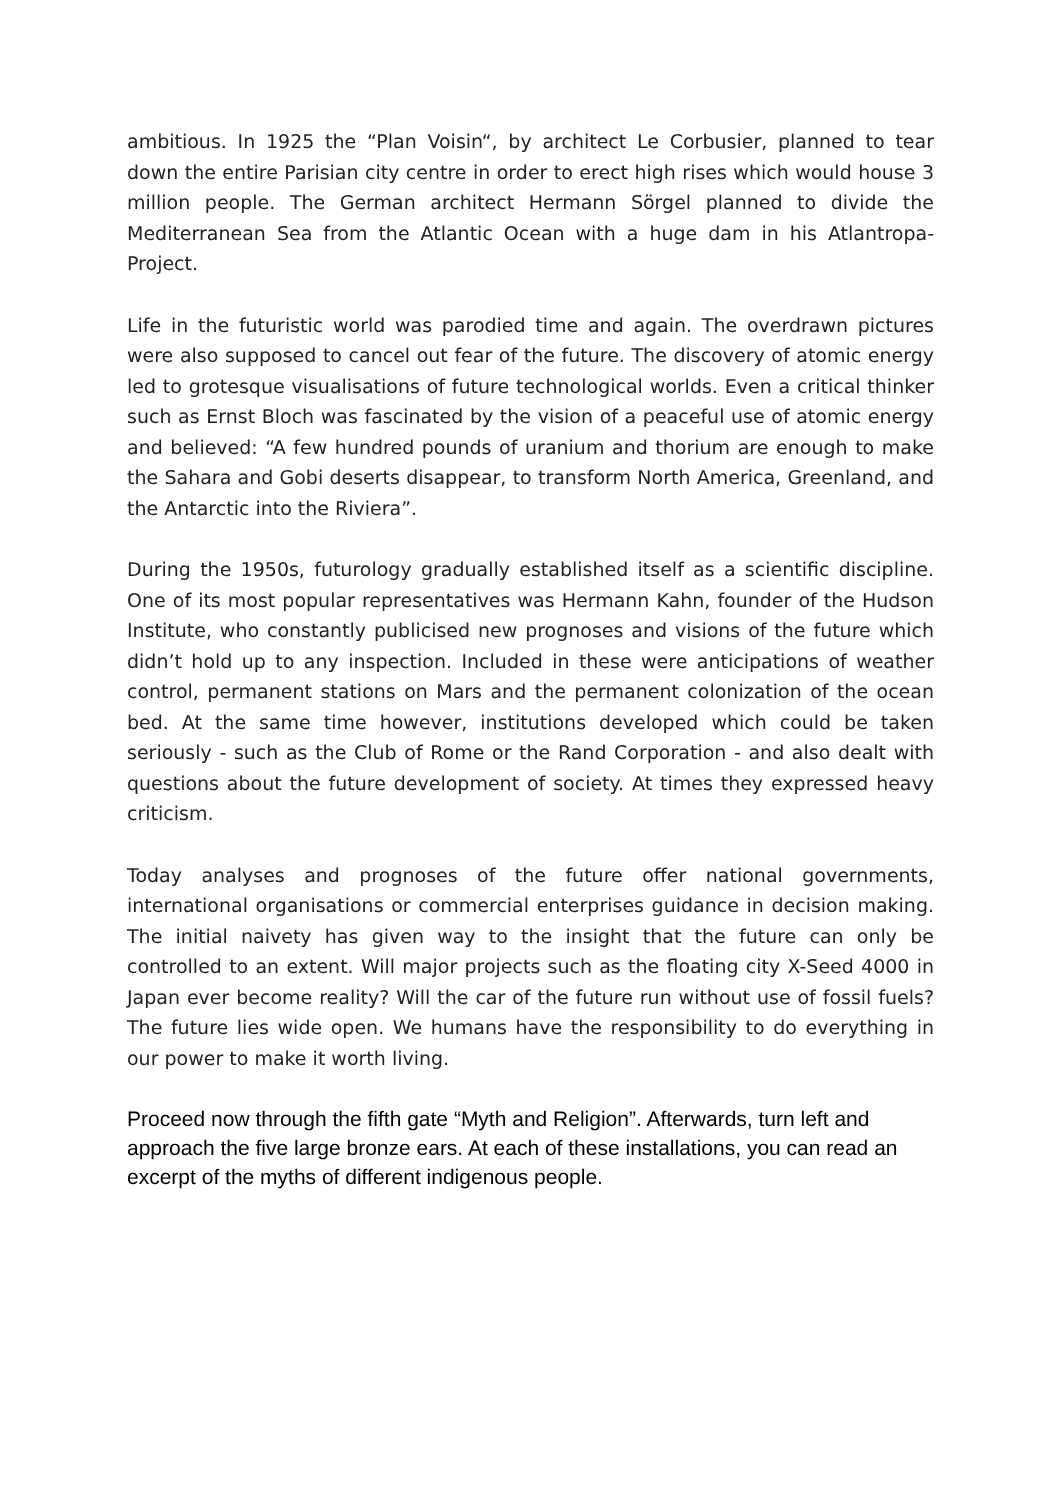ambitious. In 1925 the “Plan Voisin“, by architect Le Corbusier, planned to tear down the entire Parisian city centre in order to erect high rises which would house 3 million people. The German architect Hermann Sörgel planned to divide the Mediterranean Sea from the Atlantic Ocean with a huge dam in his Atlantropa-Project.
Life in the futuristic world was parodied time and again. The overdrawn pictures were also supposed to cancel out fear of the future. The discovery of atomic energy led to grotesque visualisations of future technological worlds. Even a critical thinker such as Ernst Bloch was fascinated by the vision of a peaceful use of atomic energy and believed: “A few hundred pounds of uranium and thorium are enough to make the Sahara and Gobi deserts disappear, to transform North America, Greenland, and the Antarctic into the Riviera”.
During the 1950s, futurology gradually established itself as a scientific discipline. One of its most popular representatives was Hermann Kahn, founder of the Hudson Institute, who constantly publicised new prognoses and visions of the future which didn’t hold up to any inspection. Included in these were anticipations of weather control, permanent stations on Mars and the permanent colonization of the ocean bed. At the same time however, institutions developed which could be taken seriously - such as the Club of Rome or the Rand Corporation - and also dealt with questions about the future development of society. At times they expressed heavy criticism.
Today analyses and prognoses of the future offer national governments, international organisations or commercial enterprises guidance in decision making. The initial naivety has given way to the insight that the future can only be controlled to an extent. Will major projects such as the floating city X-Seed 4000 in Japan ever become reality? Will the car of the future run without use of fossil fuels? The future lies wide open. We humans have the responsibility to do everything in our power to make it worth living.
Proceed now through the fifth gate “Myth and Religion”. Afterwards, turn left and approach the five large bronze ears. At each of these installations, you can read an excerpt of the myths of different indigenous people.